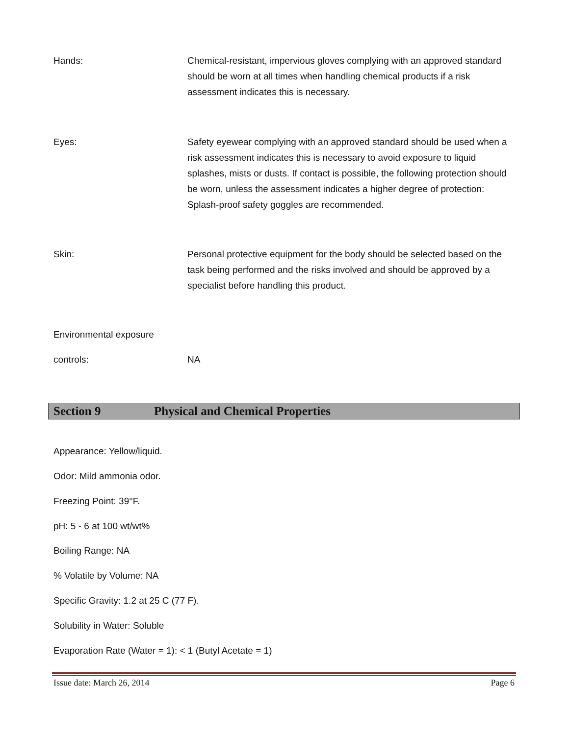Hands: Chemical-resistant, impervious gloves complying with an approved standard should be worn at all times when handling chemical products if a risk assessment indicates this is necessary.
Eyes: Safety eyewear complying with an approved standard should be used when a risk assessment indicates this is necessary to avoid exposure to liquid splashes, mists or dusts. If contact is possible, the following protection should be worn, unless the assessment indicates a higher degree of protection: Splash-proof safety goggles are recommended.
Skin: Personal protective equipment for the body should be selected based on the task being performed and the risks involved and should be approved by a specialist before handling this product.
Environmental exposure
controls: NA
Section 9 Physical and Chemical Properties
Appearance: Yellow/liquid.
Odor: Mild ammonia odor.
Freezing Point: 39°F.
pH: 5 - 6 at 100 wt/wt%
Boiling Range: NA
% Volatile by Volume: NA
Specific Gravity: 1.2 at 25 C (77 F).
Solubility in Water: Soluble
Evaporation Rate (Water = 1): < 1 (Butyl Acetate = 1)
Issue date: March 26, 2014 Page 6